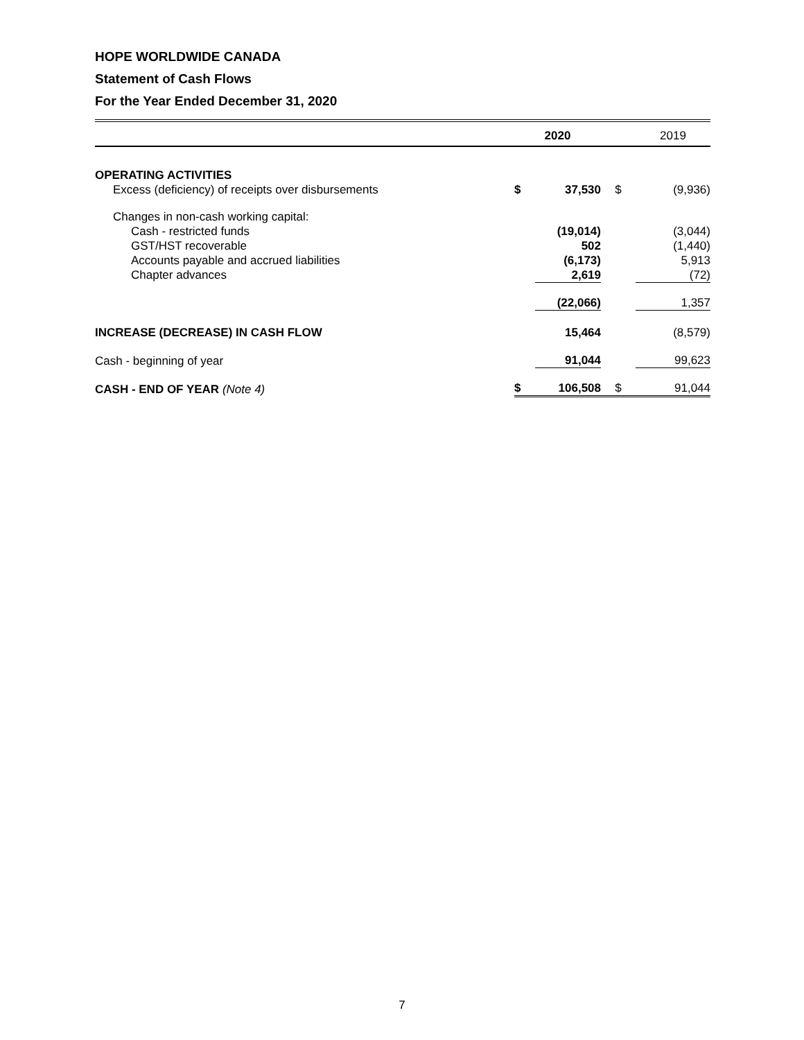HOPE WORLDWIDE CANADA
Statement of Cash Flows
For the Year Ended December 31, 2020
| | 2020 | | | 2019 |
| --- | --- | --- | --- | --- |
| OPERATING ACTIVITIES | | | | |
| Excess (deficiency) of receipts over disbursements | $ | 37,530 | $ | (9,936) |
| Changes in non-cash working capital: | | | | |
| Cash - restricted funds | | (19,014) | | (3,044) |
| GST/HST recoverable | | 502 | | (1,440) |
| Accounts payable and accrued liabilities | | (6,173) | | 5,913 |
| Chapter advances | | 2,619 | | (72) |
| | | (22,066) | | 1,357 |
| INCREASE (DECREASE) IN CASH FLOW | | 15,464 | | (8,579) |
| Cash - beginning of year | | 91,044 | | 99,623 |
| CASH - END OF YEAR (Note 4) | $ | 106,508 | $ | 91,044 |
7